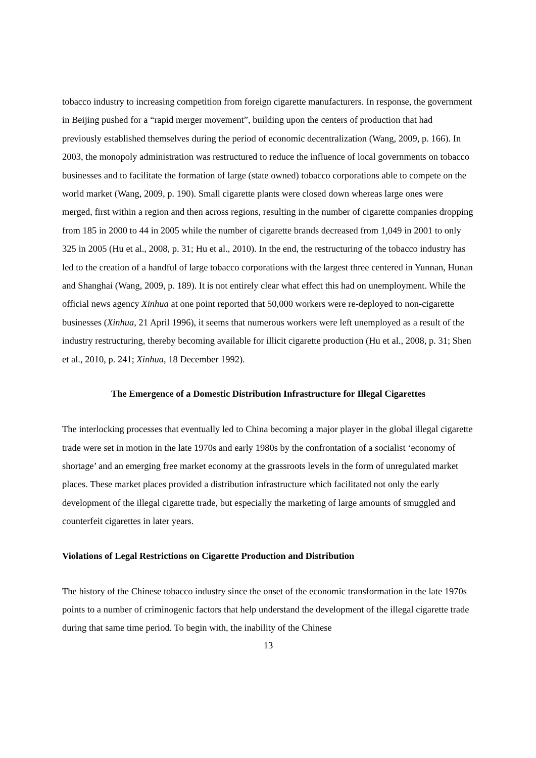tobacco industry to increasing competition from foreign cigarette manufacturers. In response, the government in Beijing pushed for a “rapid merger movement”, building upon the centers of production that had previously established themselves during the period of economic decentralization (Wang, 2009, p. 166). In 2003, the monopoly administration was restructured to reduce the influence of local governments on tobacco businesses and to facilitate the formation of large (state owned) tobacco corporations able to compete on the world market (Wang, 2009, p. 190). Small cigarette plants were closed down whereas large ones were merged, first within a region and then across regions, resulting in the number of cigarette companies dropping from 185 in 2000 to 44 in 2005 while the number of cigarette brands decreased from 1,049 in 2001 to only 325 in 2005 (Hu et al., 2008, p. 31; Hu et al., 2010). In the end, the restructuring of the tobacco industry has led to the creation of a handful of large tobacco corporations with the largest three centered in Yunnan, Hunan and Shanghai (Wang, 2009, p. 189). It is not entirely clear what effect this had on unemployment. While the official news agency Xinhua at one point reported that 50,000 workers were re-deployed to non-cigarette businesses (Xinhua, 21 April 1996), it seems that numerous workers were left unemployed as a result of the industry restructuring, thereby becoming available for illicit cigarette production (Hu et al., 2008, p. 31; Shen et al., 2010, p. 241; Xinhua, 18 December 1992).
The Emergence of a Domestic Distribution Infrastructure for Illegal Cigarettes
The interlocking processes that eventually led to China becoming a major player in the global illegal cigarette trade were set in motion in the late 1970s and early 1980s by the confrontation of a socialist ‘economy of shortage’ and an emerging free market economy at the grassroots levels in the form of unregulated market places. These market places provided a distribution infrastructure which facilitated not only the early development of the illegal cigarette trade, but especially the marketing of large amounts of smuggled and counterfeit cigarettes in later years.
Violations of Legal Restrictions on Cigarette Production and Distribution
The history of the Chinese tobacco industry since the onset of the economic transformation in the late 1970s points to a number of criminogenic factors that help understand the development of the illegal cigarette trade during that same time period. To begin with, the inability of the Chinese
13